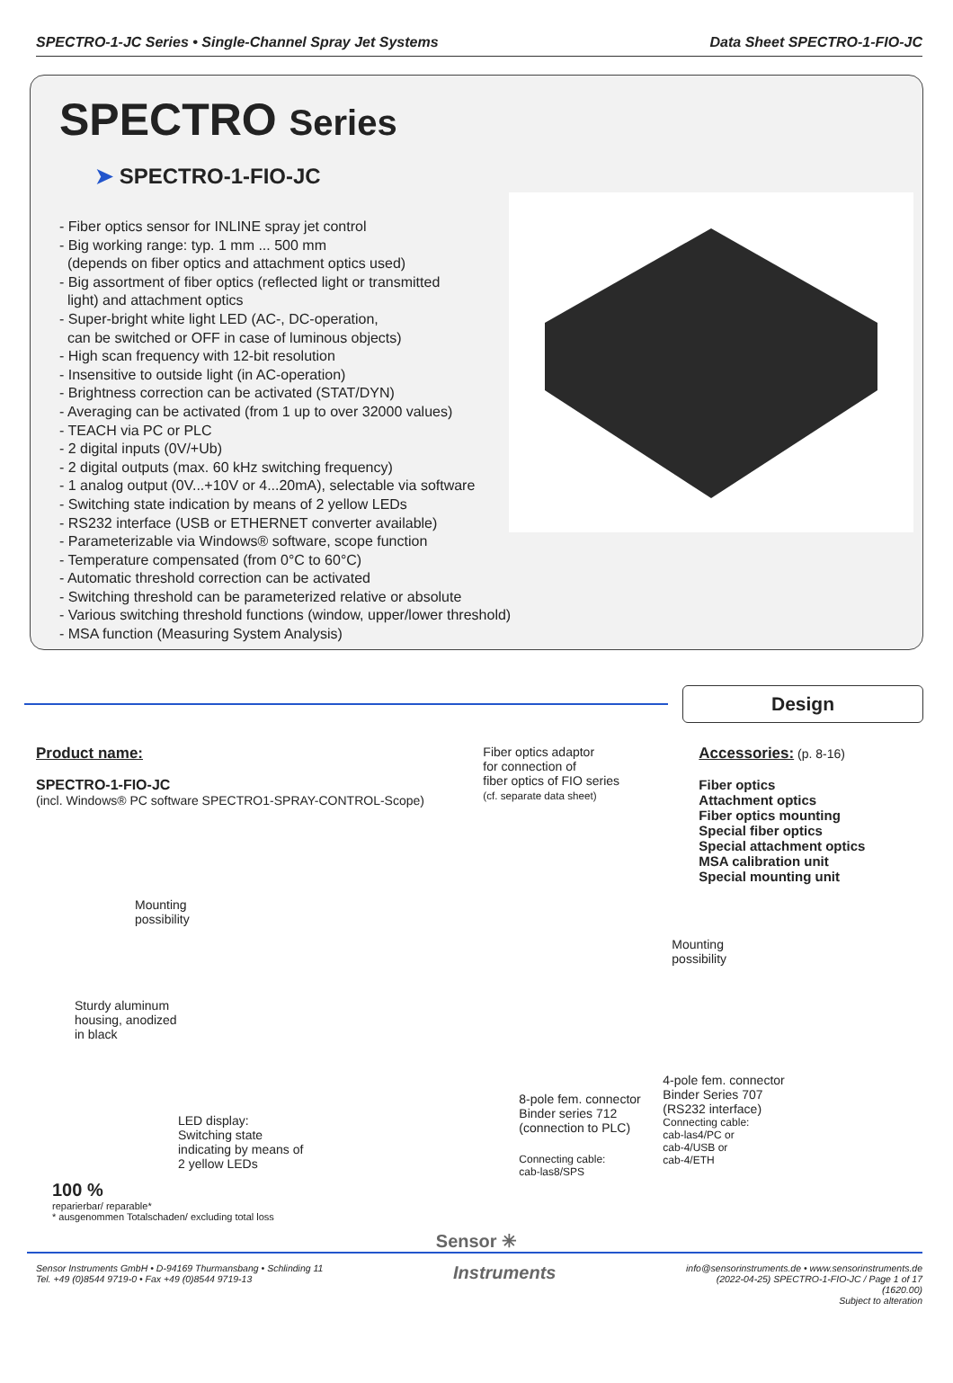SPECTRO-1-JC Series • Single-Channel Spray Jet Systems
Data Sheet SPECTRO-1-FIO-JC
SPECTRO Series
➤ SPECTRO-1-FIO-JC
- Fiber optics sensor for INLINE spray jet control
- Big working range: typ. 1 mm ... 500 mm
(depends on fiber optics and attachment optics used)
- Big assortment of fiber optics (reflected light or transmitted
light) and attachment optics
- Super-bright white light LED (AC-, DC-operation,
can be switched or OFF in case of luminous objects)
- High scan frequency with 12-bit resolution
- Insensitive to outside light (in AC-operation)
- Brightness correction can be activated (STAT/DYN)
- Averaging can be activated (from 1 up to over 32000 values)
- TEACH via PC or PLC
- 2 digital inputs (0V/+Ub)
- 2 digital outputs (max. 60 kHz switching frequency)
- 1 analog output (0V...+10V or 4...20mA), selectable via software
- Switching state indication by means of 2 yellow LEDs
- RS232 interface (USB or ETHERNET converter available)
- Parameterizable via Windows® software, scope function
- Temperature compensated (from 0°C to 60°C)
- Automatic threshold correction can be activated
- Switching threshold can be parameterized relative or absolute
- Various switching threshold functions (window, upper/lower threshold)
- MSA function (Measuring System Analysis)
Design
Product name:
SPECTRO-1-FIO-JC
(incl. Windows® PC software SPECTRO1-SPRAY-CONTROL-Scope)
Mounting
possibility
Sturdy aluminum
housing, anodized
in black
LED display:
Switching state
indicating by means of
2 yellow LEDs
100 %
reparierbar/ reparable*
* ausgenommen Totalschaden/ excluding total loss
Fiber optics adaptor
for connection of
fiber optics of FIO series
(cf. separate data sheet)
Mounting
possibility
8-pole fem. connector
Binder series 712
(connection to PLC)
Connecting cable:
cab-las8/SPS
Accessories: (p. 8-16)
Fiber optics
Attachment optics
Fiber optics mounting
Special fiber optics
Special attachment optics
MSA calibration unit
Special mounting unit
4-pole fem. connector
Binder Series 707
(RS232 interface)
Connecting cable:
cab-las4/PC or
cab-4/USB or
cab-4/ETH
Sensor ✳
Sensor Instruments GmbH • D-94169 Thurmansbang • Schlinding 11
Tel. +49 (0)8544 9719-0 • Fax +49 (0)8544 9719-13
Instruments
info@sensorinstruments.de • www.sensorinstruments.de
(2022-04-25) SPECTRO-1-FIO-JC / Page 1 of 17
(1620.00)
Subject to alteration